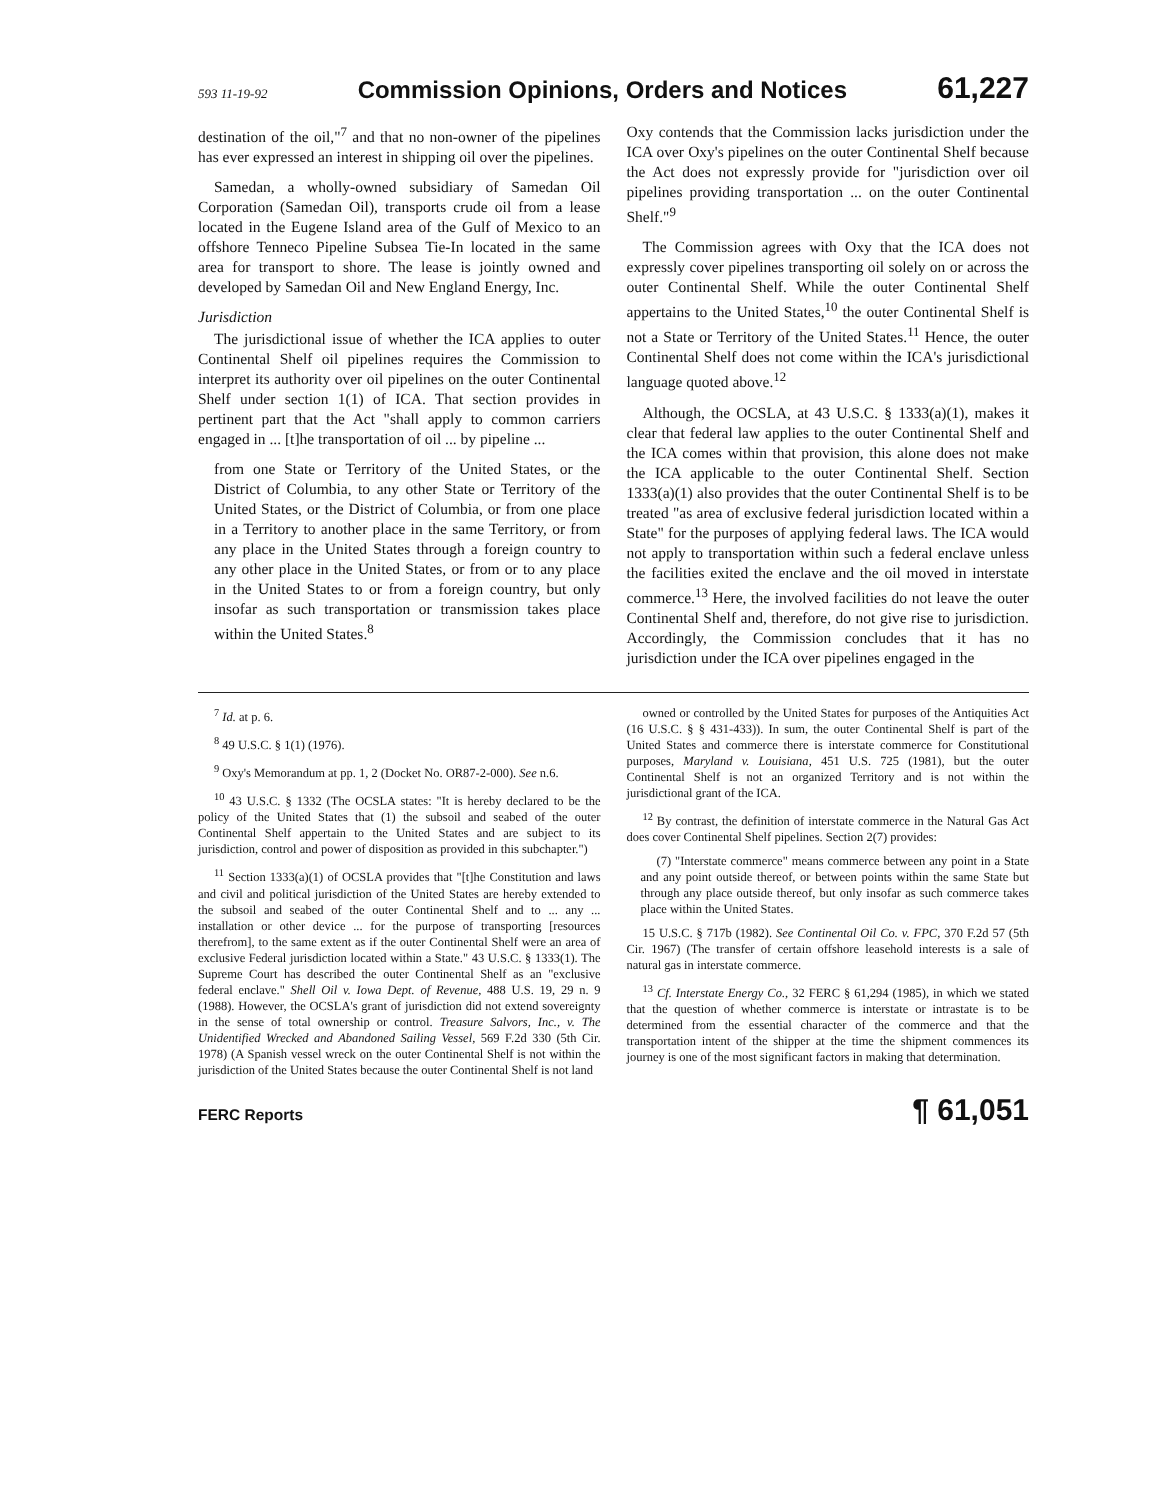593 11-19-92 Commission Opinions, Orders and Notices 61,227
destination of the oil,"<sup>7</sup> and that no non-owner of the pipelines has ever expressed an interest in shipping oil over the pipelines.
Samedan, a wholly-owned subsidiary of Samedan Oil Corporation (Samedan Oil), transports crude oil from a lease located in the Eugene Island area of the Gulf of Mexico to an offshore Tenneco Pipeline Subsea Tie-In located in the same area for transport to shore. The lease is jointly owned and developed by Samedan Oil and New England Energy, Inc.
Jurisdiction
The jurisdictional issue of whether the ICA applies to outer Continental Shelf oil pipelines requires the Commission to interpret its authority over oil pipelines on the outer Continental Shelf under section 1(1) of ICA. That section provides in pertinent part that the Act "shall apply to common carriers engaged in ... [t]he transportation of oil ... by pipeline ...
from one State or Territory of the United States, or the District of Columbia, to any other State or Territory of the United States, or the District of Columbia, or from one place in a Territory to another place in the same Territory, or from any place in the United States through a foreign country to any other place in the United States, or from or to any place in the United States to or from a foreign country, but only insofar as such transportation or transmission takes place within the United States.<sup>8</sup>
Oxy contends that the Commission lacks jurisdiction under the ICA over Oxy's pipelines on the outer Continental Shelf because the Act does not expressly provide for "jurisdiction over oil pipelines providing transportation ... on the outer Continental Shelf."<sup>9</sup>
The Commission agrees with Oxy that the ICA does not expressly cover pipelines transporting oil solely on or across the outer Continental Shelf. While the outer Continental Shelf appertains to the United States,<sup>10</sup> the outer Continental Shelf is not a State or Territory of the United States.<sup>11</sup> Hence, the outer Continental Shelf does not come within the ICA's jurisdictional language quoted above.<sup>12</sup>
Although, the OCSLA, at 43 U.S.C. § 1333(a)(1), makes it clear that federal law applies to the outer Continental Shelf and the ICA comes within that provision, this alone does not make the ICA applicable to the outer Continental Shelf. Section 1333(a)(1) also provides that the outer Continental Shelf is to be treated "as area of exclusive federal jurisdiction located within a State" for the purposes of applying federal laws. The ICA would not apply to transportation within such a federal enclave unless the facilities exited the enclave and the oil moved in interstate commerce.<sup>13</sup> Here, the involved facilities do not leave the outer Continental Shelf and, therefore, do not give rise to jurisdiction. Accordingly, the Commission concludes that it has no jurisdiction under the ICA over pipelines engaged in the
<sup>7</sup> Id. at p. 6.
<sup>8</sup> 49 U.S.C. § 1(1) (1976).
<sup>9</sup> Oxy's Memorandum at pp. 1, 2 (Docket No. OR87-2-000). See n.6.
<sup>10</sup> 43 U.S.C. § 1332 (The OCSLA states: "It is hereby declared to be the policy of the United States that (1) the subsoil and seabed of the outer Continental Shelf appertain to the United States and are subject to its jurisdiction, control and power of disposition as provided in this subchapter.")
<sup>11</sup> Section 1333(a)(1) of OCSLA provides that "[t]he Constitution and laws and civil and political jurisdiction of the United States are hereby extended to the subsoil and seabed of the outer Continental Shelf and to ... any ... installation or other device ... for the purpose of transporting [resources therefrom], to the same extent as if the outer Continental Shelf were an area of exclusive Federal jurisdiction located within a State." 43 U.S.C. § 1333(1). The Supreme Court has described the outer Continental Shelf as an "exclusive federal enclave." Shell Oil v. Iowa Dept. of Revenue, 488 U.S. 19, 29 n. 9 (1988). However, the OCSLA's grant of jurisdiction did not extend sovereignty in the sense of total ownership or control. Treasure Salvors, Inc., v. The Unidentified Wrecked and Abandoned Sailing Vessel, 569 F.2d 330 (5th Cir. 1978) (A Spanish vessel wreck on the outer Continental Shelf is not within the jurisdiction of the United States because the outer Continental Shelf is not land
owned or controlled by the United States for purposes of the Antiquities Act (16 U.S.C. § § 431-433)). In sum, the outer Continental Shelf is part of the United States and commerce there is interstate commerce for Constitutional purposes, Maryland v. Louisiana, 451 U.S. 725 (1981), but the outer Continental Shelf is not an organized Territory and is not within the jurisdictional grant of the ICA.
<sup>12</sup> By contrast, the definition of interstate commerce in the Natural Gas Act does cover Continental Shelf pipelines. Section 2(7) provides:
(7) "Interstate commerce" means commerce between any point in a State and any point outside thereof, or between points within the same State but through any place outside thereof, but only insofar as such commerce takes place within the United States.
15 U.S.C. § 717b (1982). See Continental Oil Co. v. FPC, 370 F.2d 57 (5th Cir. 1967) (The transfer of certain offshore leasehold interests is a sale of natural gas in interstate commerce.
<sup>13</sup> Cf. Interstate Energy Co., 32 FERC § 61,294 (1985), in which we stated that the question of whether commerce is interstate or intrastate is to be determined from the essential character of the commerce and that the transportation intent of the shipper at the time the shipment commences its journey is one of the most significant factors in making that determination.
FERC Reports ¶ 61,051